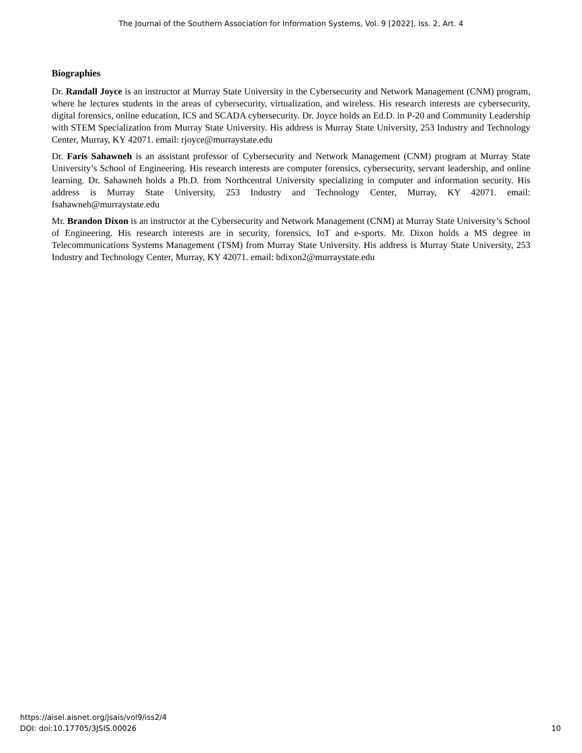The Journal of the Southern Association for Information Systems, Vol. 9 [2022], Iss. 2, Art. 4
Biographies
Dr. Randall Joyce is an instructor at Murray State University in the Cybersecurity and Network Management (CNM) program, where he lectures students in the areas of cybersecurity, virtualization, and wireless. His research interests are cybersecurity, digital forensics, online education, ICS and SCADA cybersecurity. Dr. Joyce holds an Ed.D. in P-20 and Community Leadership with STEM Specialization from Murray State University. His address is Murray State University, 253 Industry and Technology Center, Murray, KY 42071. email: rjoyce@murraystate.edu
Dr. Faris Sahawneh is an assistant professor of Cybersecurity and Network Management (CNM) program at Murray State University’s School of Engineering. His research interests are computer forensics, cybersecurity, servant leadership, and online learning. Dr. Sahawneh holds a Ph.D. from Northcentral University specializing in computer and information security. His address is Murray State University, 253 Industry and Technology Center, Murray, KY 42071. email: fsahawneh@murraystate.edu
Mr. Brandon Dixon is an instructor at the Cybersecurity and Network Management (CNM) at Murray State University’s School of Engineering. His research interests are in security, forensics, IoT and e-sports. Mr. Dixon holds a MS degree in Telecommunications Systems Management (TSM) from Murray State University. His address is Murray State University, 253 Industry and Technology Center, Murray, KY 42071. email: bdixon2@murraystate.edu
https://aisel.aisnet.org/jsais/vol9/iss2/4
DOI: doi:10.17705/3JSIS.00026
10